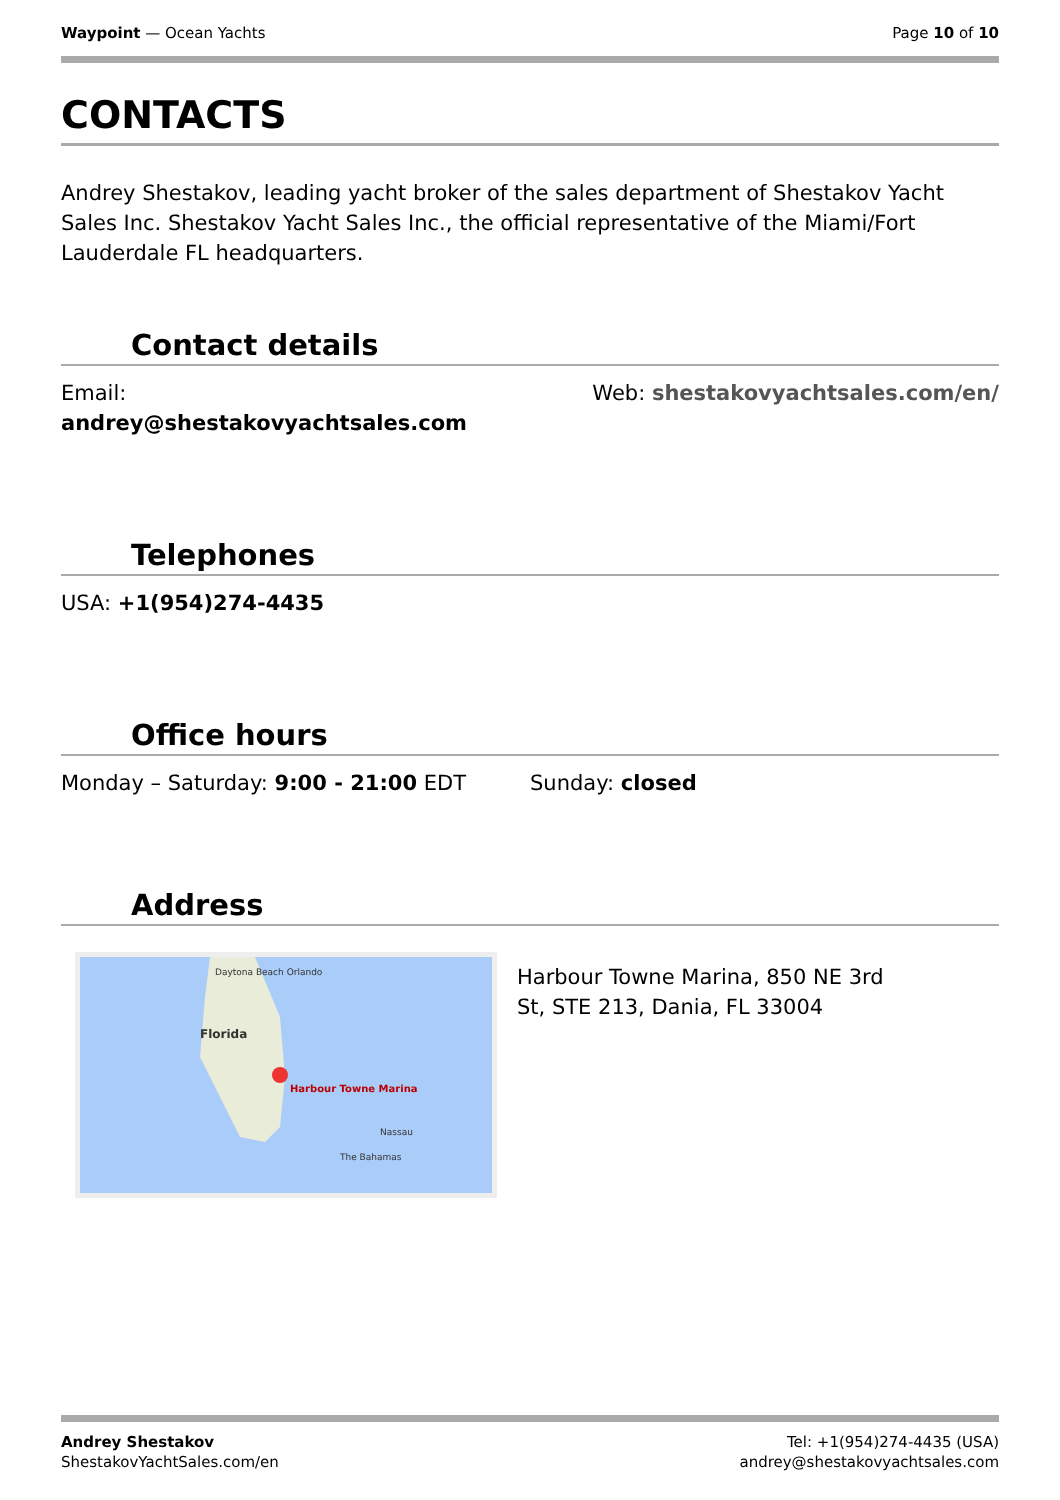Waypoint — Ocean Yachts Page 10 of 10
CONTACTS
Andrey Shestakov, leading yacht broker of the sales department of Shestakov Yacht Sales Inc. Shestakov Yacht Sales Inc., the official representative of the Miami/Fort Lauderdale FL headquarters.
Contact details
Email:
andrey@shestakovyachtsales.com
Web: shestakovyachtsales.com/en/
Telephones
USA: +1(954)274-4435
Office hours
Monday – Saturday: 9:00 - 21:00 EDT
Sunday: closed
Address
Daytona Beach Orlando
Florida
Harbour Towne Marina
Nassau
The Bahamas
Harbour Towne Marina, 850 NE 3rd St, STE 213, Dania, FL 33004
Andrey Shestakov
ShestakovYachtSales.com/en
Tel: +1(954)274-4435 (USA)
andrey@shestakovyachtsales.com